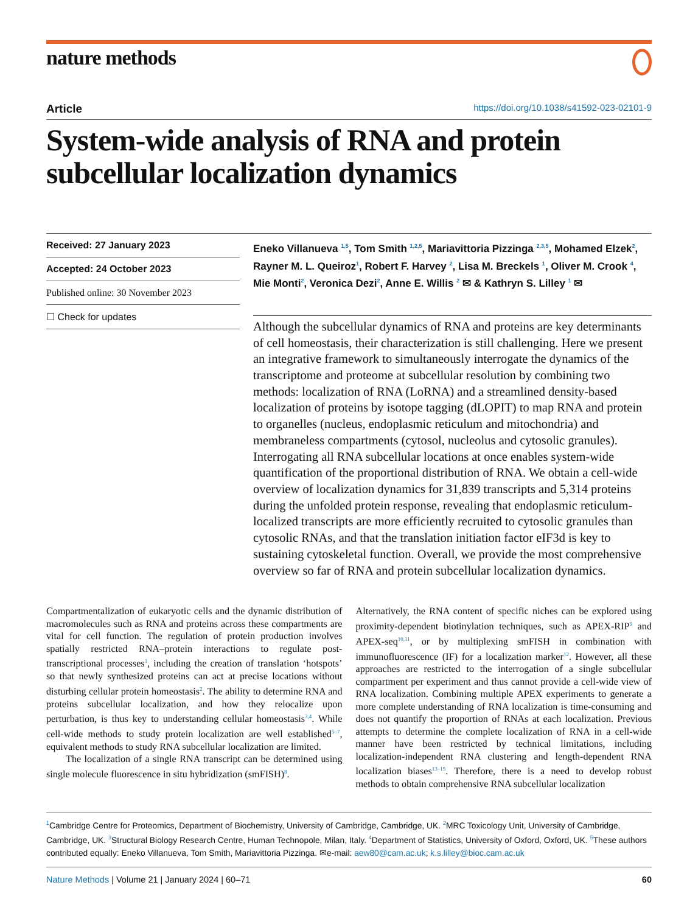nature methods
Article https://doi.org/10.1038/s41592-023-02101-9
System-wide analysis of RNA and protein subcellular localization dynamics
Received: 27 January 2023
Accepted: 24 October 2023
Published online: 30 November 2023
☐ Check for updates
Eneko Villanueva <sup>1,5</sup>, Tom Smith <sup>1,2,5</sup>, Mariavittoria Pizzinga <sup>2,3,5</sup>, Mohamed Elzek<sup>2</sup>, Rayner M. L. Queiroz<sup>1</sup>, Robert F. Harvey <sup>2</sup>, Lisa M. Breckels <sup>1</sup>, Oliver M. Crook <sup>4</sup>, Mie Monti<sup>2</sup>, Veronica Dezi<sup>2</sup>, Anne E. Willis <sup>2</sup> ✉ & Kathryn S. Lilley <sup>1</sup> ✉
Although the subcellular dynamics of RNA and proteins are key determinants of cell homeostasis, their characterization is still challenging. Here we present an integrative framework to simultaneously interrogate the dynamics of the transcriptome and proteome at subcellular resolution by combining two methods: localization of RNA (LoRNA) and a streamlined density-based localization of proteins by isotope tagging (dLOPIT) to map RNA and protein to organelles (nucleus, endoplasmic reticulum and mitochondria) and membraneless compartments (cytosol, nucleolus and cytosolic granules). Interrogating all RNA subcellular locations at once enables system-wide quantification of the proportional distribution of RNA. We obtain a cell-wide overview of localization dynamics for 31,839 transcripts and 5,314 proteins during the unfolded protein response, revealing that endoplasmic reticulum-localized transcripts are more efficiently recruited to cytosolic granules than cytosolic RNAs, and that the translation initiation factor eIF3d is key to sustaining cytoskeletal function. Overall, we provide the most comprehensive overview so far of RNA and protein subcellular localization dynamics.
Compartmentalization of eukaryotic cells and the dynamic distribution of macromolecules such as RNA and proteins across these compartments are vital for cell function. The regulation of protein production involves spatially restricted RNA–protein interactions to regulate post-transcriptional processes<sup>1</sup>, including the creation of translation ‘hotspots’ so that newly synthesized proteins can act at precise locations without disturbing cellular protein homeostasis<sup>2</sup>. The ability to determine RNA and proteins subcellular localization, and how they relocalize upon perturbation, is thus key to understanding cellular homeostasis<sup>3,4</sup>. While cell-wide methods to study protein localization are well established<sup>5–7</sup>, equivalent methods to study RNA subcellular localization are limited.
The localization of a single RNA transcript can be determined using single molecule fluorescence in situ hybridization (smFISH)<sup>8</sup>.
Alternatively, the RNA content of specific niches can be explored using proximity-dependent biotinylation techniques, such as APEX-RIP<sup>9</sup> and APEX-seq<sup>10,11</sup>, or by multiplexing smFISH in combination with immunofluorescence (IF) for a localization marker<sup>12</sup>. However, all these approaches are restricted to the interrogation of a single subcellular compartment per experiment and thus cannot provide a cell-wide view of RNA localization. Combining multiple APEX experiments to generate a more complete understanding of RNA localization is time-consuming and does not quantify the proportion of RNAs at each localization. Previous attempts to determine the complete localization of RNA in a cell-wide manner have been restricted by technical limitations, including localization-independent RNA clustering and length-dependent RNA localization biases<sup>13–15</sup>. Therefore, there is a need to develop robust methods to obtain comprehensive RNA subcellular localization
<sup>1</sup> Cambridge Centre for Proteomics, Department of Biochemistry, University of Cambridge, Cambridge, UK. <sup>2</sup>MRC Toxicology Unit, University of Cambridge, Cambridge, UK. <sup>3</sup>Structural Biology Research Centre, Human Technopole, Milan, Italy. <sup>4</sup>Department of Statistics, University of Oxford, Oxford, UK. <sup>5</sup>These authors contributed equally: Eneko Villanueva, Tom Smith, Mariavittoria Pizzinga. ✉e-mail: aew80@cam.ac.uk; k.s.lilley@bioc.cam.ac.uk
Nature Methods | Volume 21 | January 2024 | 60–71 60